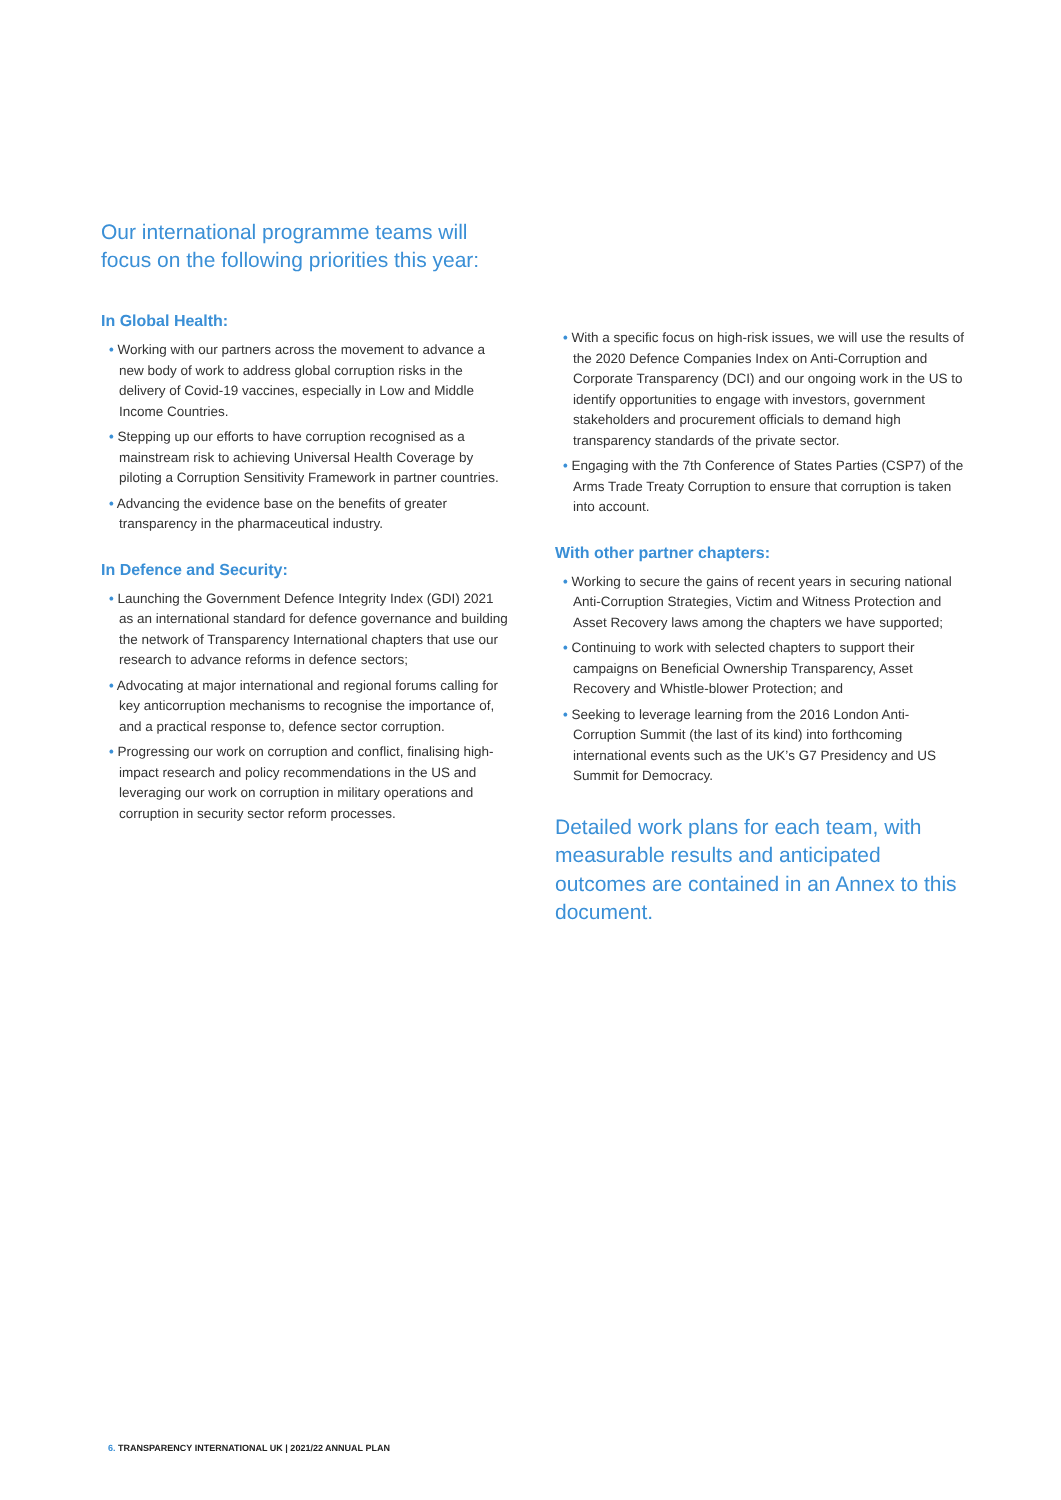Our international programme teams will focus on the following priorities this year:
In Global Health:
• Working with our partners across the movement to advance a new body of work to address global corruption risks in the delivery of Covid-19 vaccines, especially in Low and Middle Income Countries.
• Stepping up our efforts to have corruption recognised as a mainstream risk to achieving Universal Health Coverage by piloting a Corruption Sensitivity Framework in partner countries.
• Advancing the evidence base on the benefits of greater transparency in the pharmaceutical industry.
In Defence and Security:
• Launching the Government Defence Integrity Index (GDI) 2021 as an international standard for defence governance and building the network of Transparency International chapters that use our research to advance reforms in defence sectors;
• Advocating at major international and regional forums calling for key anticorruption mechanisms to recognise the importance of, and a practical response to, defence sector corruption.
• Progressing our work on corruption and conflict, finalising high-impact research and policy recommendations in the US and leveraging our work on corruption in military operations and corruption in security sector reform processes.
• With a specific focus on high-risk issues, we will use the results of the 2020 Defence Companies Index on Anti-Corruption and Corporate Transparency (DCI) and our ongoing work in the US to identify opportunities to engage with investors, government stakeholders and procurement officials to demand high transparency standards of the private sector.
• Engaging with the 7th Conference of States Parties (CSP7) of the Arms Trade Treaty Corruption to ensure that corruption is taken into account.
With other partner chapters:
• Working to secure the gains of recent years in securing national Anti-Corruption Strategies, Victim and Witness Protection and Asset Recovery laws among the chapters we have supported;
• Continuing to work with selected chapters to support their campaigns on Beneficial Ownership Transparency, Asset Recovery and Whistle-blower Protection; and
• Seeking to leverage learning from the 2016 London Anti-Corruption Summit (the last of its kind) into forthcoming international events such as the UK’s G7 Presidency and US Summit for Democracy.
Detailed work plans for each team, with measurable results and anticipated outcomes are contained in an Annex to this document.
6. TRANSPARENCY INTERNATIONAL UK | 2021/22 ANNUAL PLAN